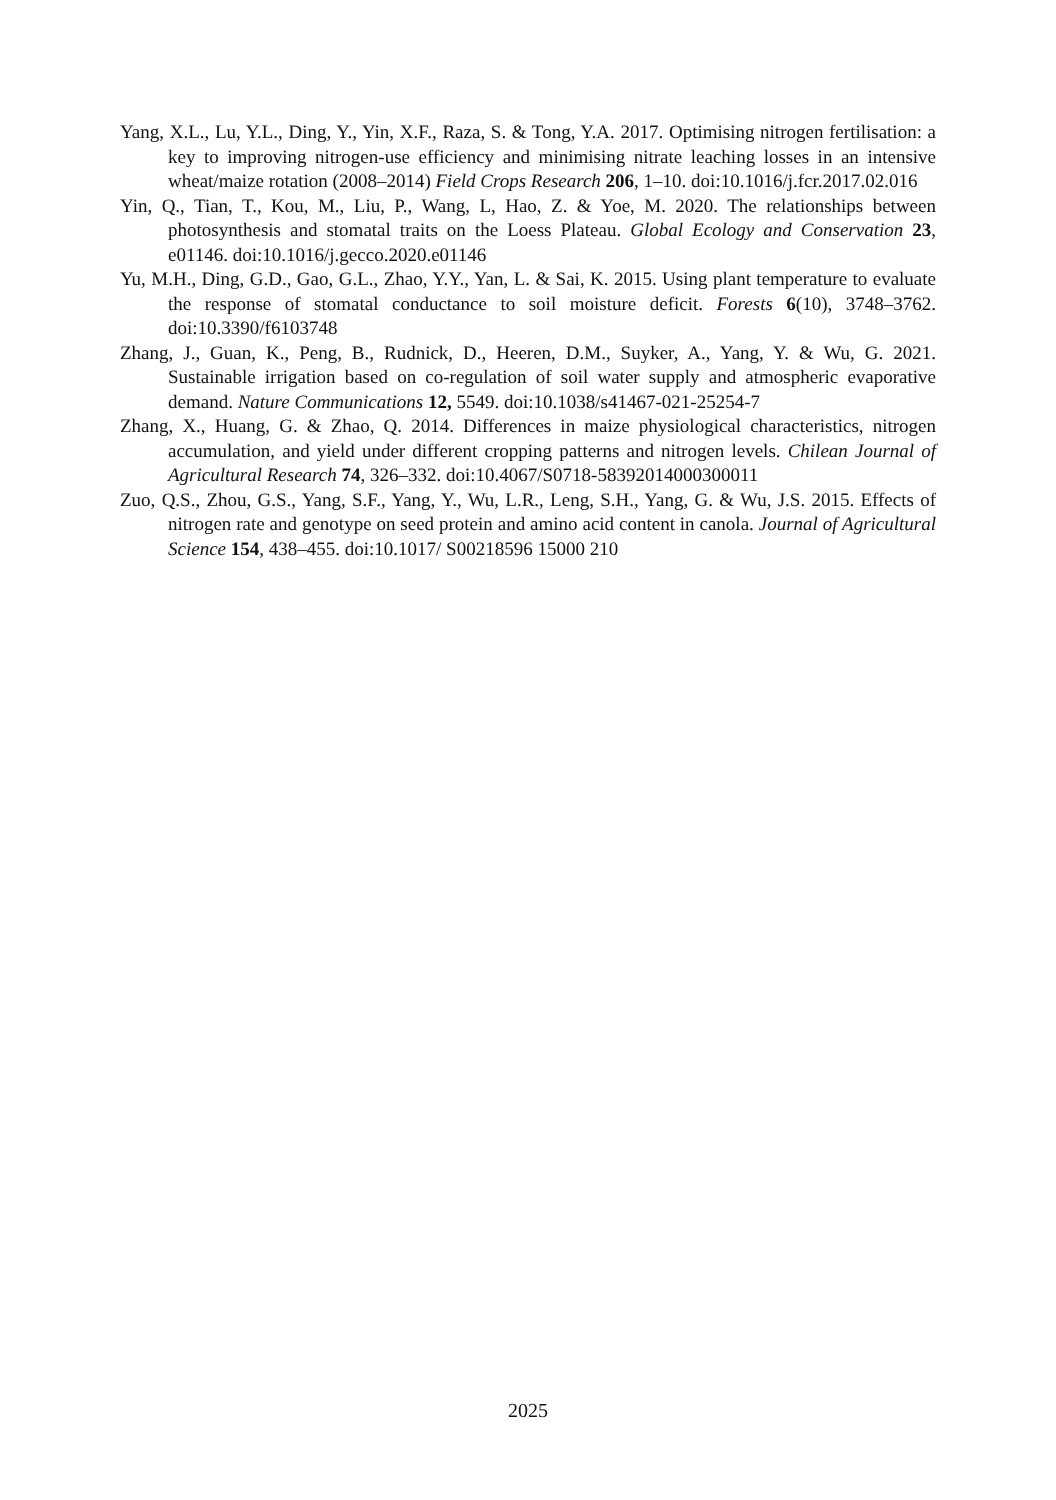Yang, X.L., Lu, Y.L., Ding, Y., Yin, X.F., Raza, S. & Tong, Y.A. 2017. Optimising nitrogen fertilisation: a key to improving nitrogen-use efficiency and minimising nitrate leaching losses in an intensive wheat/maize rotation (2008–2014) Field Crops Research 206, 1–10. doi:10.1016/j.fcr.2017.02.016
Yin, Q., Tian, T., Kou, M., Liu, P., Wang, L, Hao, Z. & Yoe, M. 2020. The relationships between photosynthesis and stomatal traits on the Loess Plateau. Global Ecology and Conservation 23, e01146. doi:10.1016/j.gecco.2020.e01146
Yu, M.H., Ding, G.D., Gao, G.L., Zhao, Y.Y., Yan, L. & Sai, K. 2015. Using plant temperature to evaluate the response of stomatal conductance to soil moisture deficit. Forests 6(10), 3748–3762. doi:10.3390/f6103748
Zhang, J., Guan, K., Peng, B., Rudnick, D., Heeren, D.M., Suyker, A., Yang, Y. & Wu, G. 2021. Sustainable irrigation based on co-regulation of soil water supply and atmospheric evaporative demand. Nature Communications 12, 5549. doi:10.1038/s41467-021-25254-7
Zhang, X., Huang, G. & Zhao, Q. 2014. Differences in maize physiological characteristics, nitrogen accumulation, and yield under different cropping patterns and nitrogen levels. Chilean Journal of Agricultural Research 74, 326–332. doi:10.4067/S0718-58392014000300011
Zuo, Q.S., Zhou, G.S., Yang, S.F., Yang, Y., Wu, L.R., Leng, S.H., Yang, G. & Wu, J.S. 2015. Effects of nitrogen rate and genotype on seed protein and amino acid content in canola. Journal of Agricultural Science 154, 438–455. doi:10.1017/ S00218596 15000 210
2025